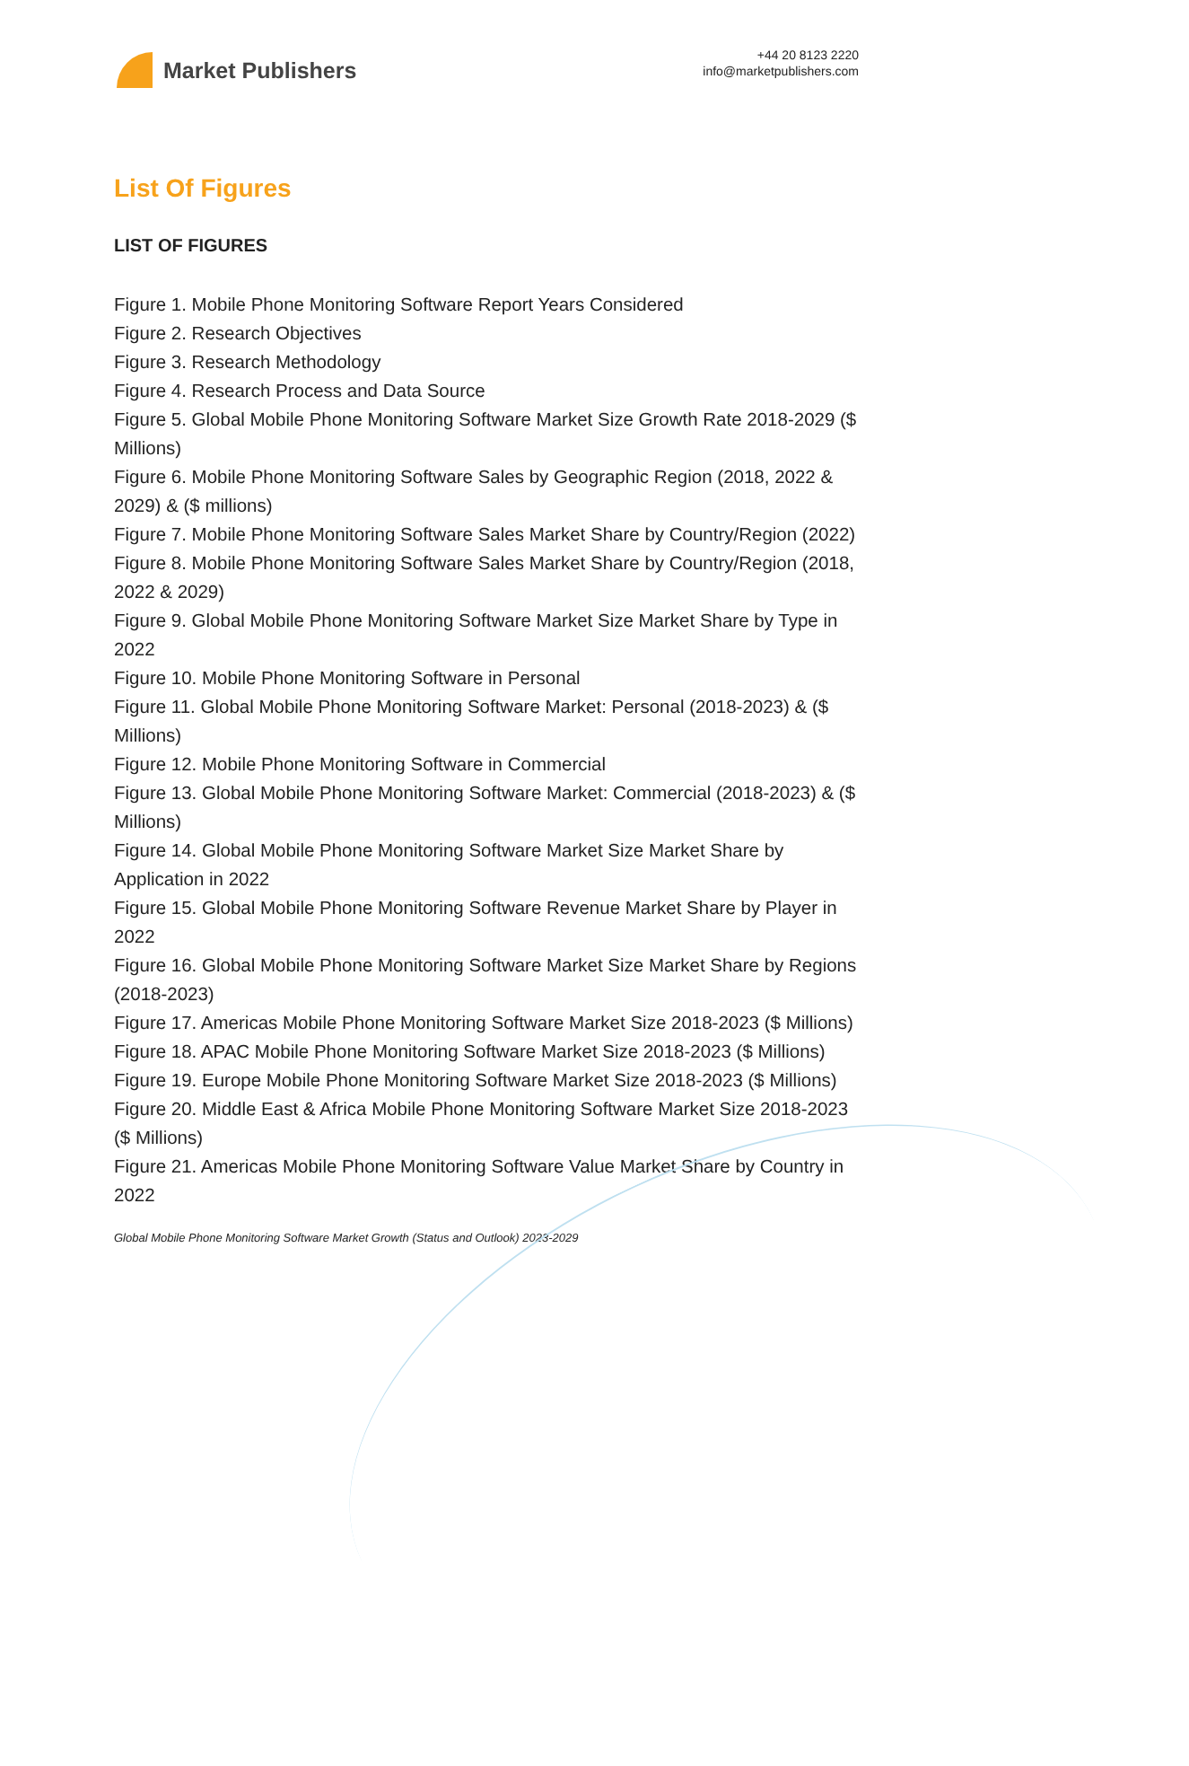Market Publishers
+44 20 8123 2220
info@marketpublishers.com
List Of Figures
LIST OF FIGURES
Figure 1. Mobile Phone Monitoring Software Report Years Considered
Figure 2. Research Objectives
Figure 3. Research Methodology
Figure 4. Research Process and Data Source
Figure 5. Global Mobile Phone Monitoring Software Market Size Growth Rate 2018-2029 ($ Millions)
Figure 6. Mobile Phone Monitoring Software Sales by Geographic Region (2018, 2022 & 2029) & ($ millions)
Figure 7. Mobile Phone Monitoring Software Sales Market Share by Country/Region (2022)
Figure 8. Mobile Phone Monitoring Software Sales Market Share by Country/Region (2018, 2022 & 2029)
Figure 9. Global Mobile Phone Monitoring Software Market Size Market Share by Type in 2022
Figure 10. Mobile Phone Monitoring Software in Personal
Figure 11. Global Mobile Phone Monitoring Software Market: Personal (2018-2023) & ($ Millions)
Figure 12. Mobile Phone Monitoring Software in Commercial
Figure 13. Global Mobile Phone Monitoring Software Market: Commercial (2018-2023) & ($ Millions)
Figure 14. Global Mobile Phone Monitoring Software Market Size Market Share by Application in 2022
Figure 15. Global Mobile Phone Monitoring Software Revenue Market Share by Player in 2022
Figure 16. Global Mobile Phone Monitoring Software Market Size Market Share by Regions (2018-2023)
Figure 17. Americas Mobile Phone Monitoring Software Market Size 2018-2023 ($ Millions)
Figure 18. APAC Mobile Phone Monitoring Software Market Size 2018-2023 ($ Millions)
Figure 19. Europe Mobile Phone Monitoring Software Market Size 2018-2023 ($ Millions)
Figure 20. Middle East & Africa Mobile Phone Monitoring Software Market Size 2018-2023 ($ Millions)
Figure 21. Americas Mobile Phone Monitoring Software Value Market Share by Country in 2022
Global Mobile Phone Monitoring Software Market Growth (Status and Outlook) 2023-2029